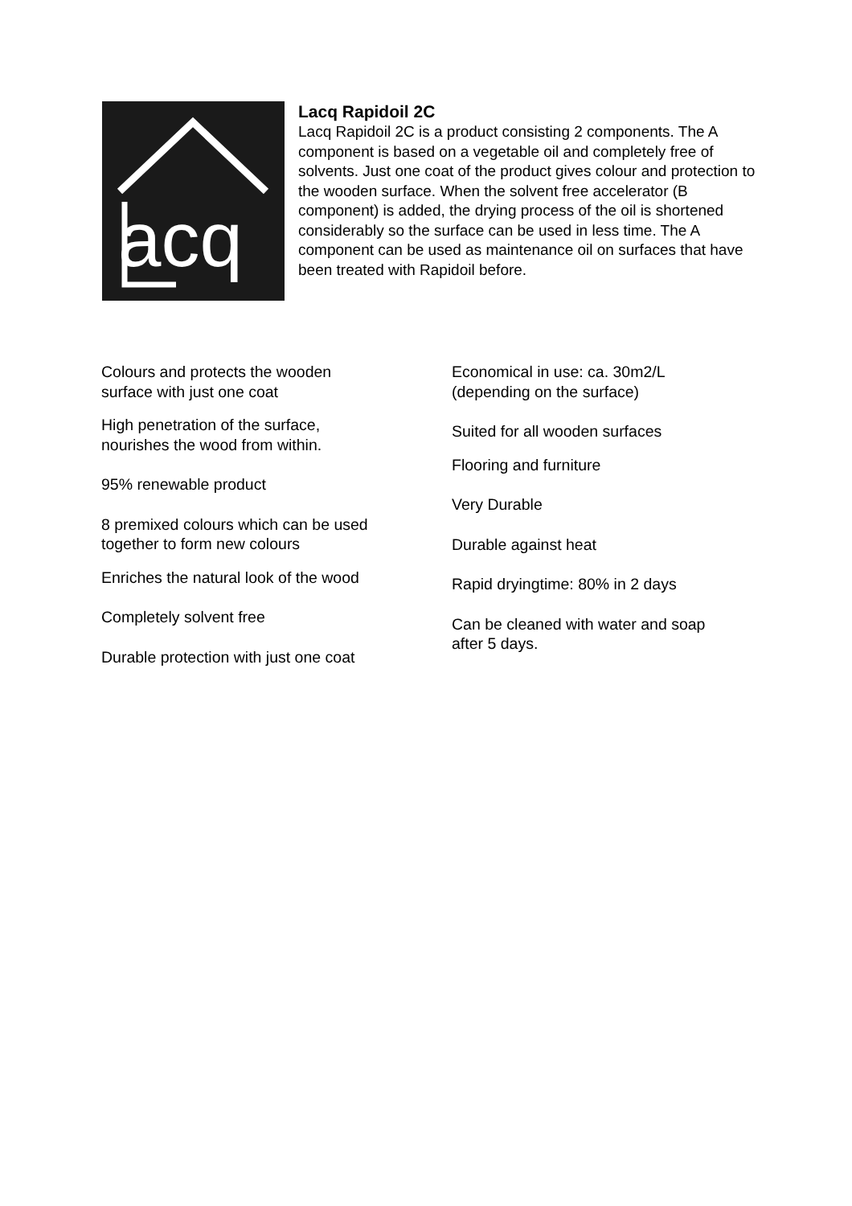acq
Lacq Rapidoil 2C
Lacq Rapidoil 2C is a product consisting 2 components. The A component is based on a vegetable oil and completely free of solvents. Just one coat of the product gives colour and protection to the wooden surface. When the solvent free accelerator (B component) is added, the drying process of the oil is shortened considerably so the surface can be used in less time. The A component can be used as maintenance oil on surfaces that have been treated with Rapidoil before.
Colours and protects the wooden
surface with just one coat
High penetration of the surface,
nourishes the wood from within.
95% renewable product
8 premixed colours which can be used
together to form new colours
Enriches the natural look of the wood
Completely solvent free
Durable protection with just one coat
Economical in use: ca. 30m2/L
(depending on the surface)
Suited for all wooden surfaces
Flooring and furniture
Very Durable
Durable against heat
Rapid dryingtime: 80% in 2 days
Can be cleaned with water and soap
after 5 days.